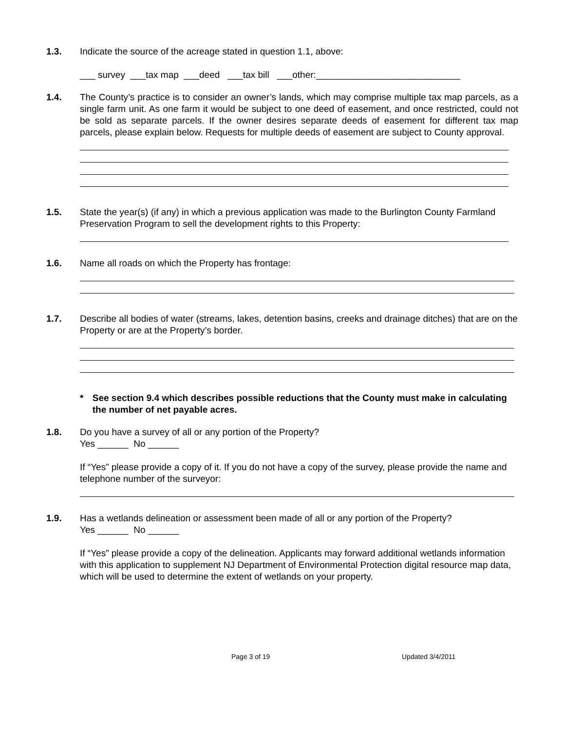1.3. Indicate the source of the acreage stated in question 1.1, above:
___ survey ___tax map ___deed ___tax bill ___other:____________________________
1.4. The County’s practice is to consider an owner’s lands, which may comprise multiple tax map parcels, as a single farm unit. As one farm it would be subject to one deed of easement, and once restricted, could not be sold as separate parcels. If the owner desires separate deeds of easement for different tax map parcels, please explain below. Requests for multiple deeds of easement are subject to County approval.
1.5. State the year(s) (if any) in which a previous application was made to the Burlington County Farmland Preservation Program to sell the development rights to this Property:
1.6. Name all roads on which the Property has frontage:
1.7. Describe all bodies of water (streams, lakes, detention basins, creeks and drainage ditches) that are on the Property or are at the Property’s border.
* See section 9.4 which describes possible reductions that the County must make in calculating the number of net payable acres.
1.8. Do you have a survey of all or any portion of the Property?
Yes ______ No ______
If “Yes” please provide a copy of it. If you do not have a copy of the survey, please provide the name and telephone number of the surveyor:
1.9. Has a wetlands delineation or assessment been made of all or any portion of the Property?
Yes ______ No ______
If “Yes” please provide a copy of the delineation. Applicants may forward additional wetlands information with this application to supplement NJ Department of Environmental Protection digital resource map data, which will be used to determine the extent of wetlands on your property.
Page 3 of 19 Updated 3/4/2011